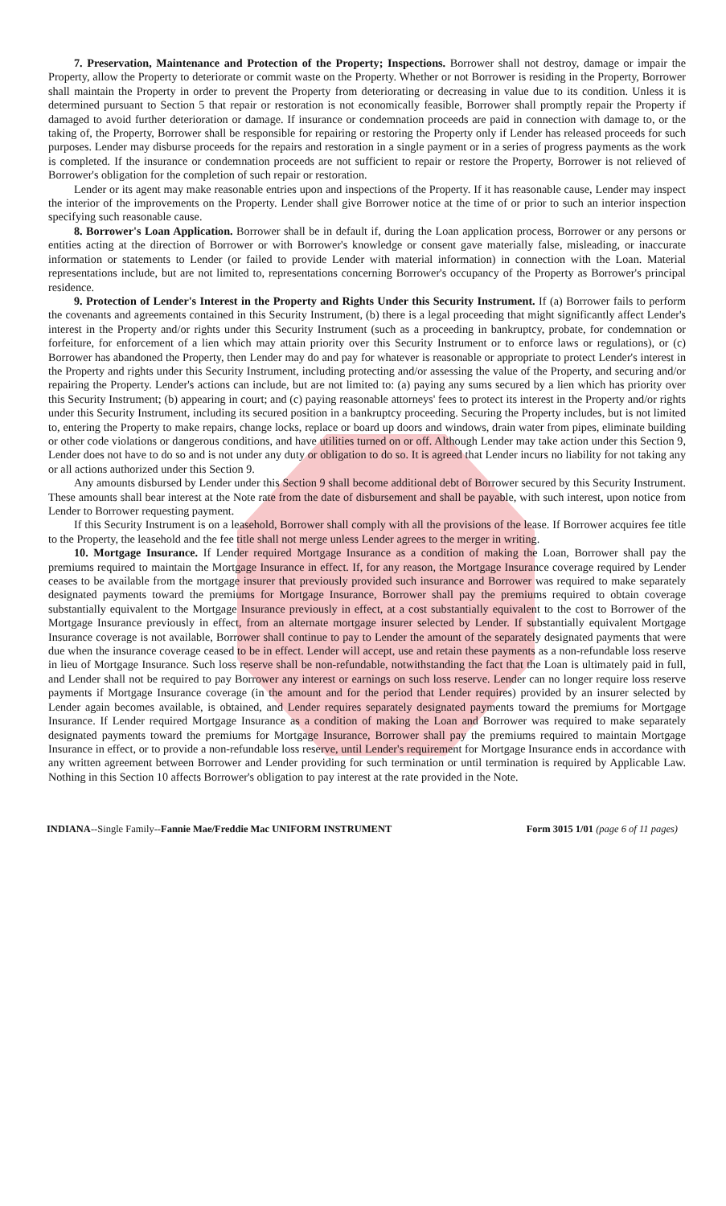7. Preservation, Maintenance and Protection of the Property; Inspections. Borrower shall not destroy, damage or impair the Property, allow the Property to deteriorate or commit waste on the Property. Whether or not Borrower is residing in the Property, Borrower shall maintain the Property in order to prevent the Property from deteriorating or decreasing in value due to its condition. Unless it is determined pursuant to Section 5 that repair or restoration is not economically feasible, Borrower shall promptly repair the Property if damaged to avoid further deterioration or damage. If insurance or condemnation proceeds are paid in connection with damage to, or the taking of, the Property, Borrower shall be responsible for repairing or restoring the Property only if Lender has released proceeds for such purposes. Lender may disburse proceeds for the repairs and restoration in a single payment or in a series of progress payments as the work is completed. If the insurance or condemnation proceeds are not sufficient to repair or restore the Property, Borrower is not relieved of Borrower's obligation for the completion of such repair or restoration.
Lender or its agent may make reasonable entries upon and inspections of the Property. If it has reasonable cause, Lender may inspect the interior of the improvements on the Property. Lender shall give Borrower notice at the time of or prior to such an interior inspection specifying such reasonable cause.
8. Borrower's Loan Application. Borrower shall be in default if, during the Loan application process, Borrower or any persons or entities acting at the direction of Borrower or with Borrower's knowledge or consent gave materially false, misleading, or inaccurate information or statements to Lender (or failed to provide Lender with material information) in connection with the Loan. Material representations include, but are not limited to, representations concerning Borrower's occupancy of the Property as Borrower's principal residence.
9. Protection of Lender's Interest in the Property and Rights Under this Security Instrument. If (a) Borrower fails to perform the covenants and agreements contained in this Security Instrument, (b) there is a legal proceeding that might significantly affect Lender's interest in the Property and/or rights under this Security Instrument (such as a proceeding in bankruptcy, probate, for condemnation or forfeiture, for enforcement of a lien which may attain priority over this Security Instrument or to enforce laws or regulations), or (c) Borrower has abandoned the Property, then Lender may do and pay for whatever is reasonable or appropriate to protect Lender's interest in the Property and rights under this Security Instrument, including protecting and/or assessing the value of the Property, and securing and/or repairing the Property. Lender's actions can include, but are not limited to: (a) paying any sums secured by a lien which has priority over this Security Instrument; (b) appearing in court; and (c) paying reasonable attorneys' fees to protect its interest in the Property and/or rights under this Security Instrument, including its secured position in a bankruptcy proceeding. Securing the Property includes, but is not limited to, entering the Property to make repairs, change locks, replace or board up doors and windows, drain water from pipes, eliminate building or other code violations or dangerous conditions, and have utilities turned on or off. Although Lender may take action under this Section 9, Lender does not have to do so and is not under any duty or obligation to do so. It is agreed that Lender incurs no liability for not taking any or all actions authorized under this Section 9.
Any amounts disbursed by Lender under this Section 9 shall become additional debt of Borrower secured by this Security Instrument. These amounts shall bear interest at the Note rate from the date of disbursement and shall be payable, with such interest, upon notice from Lender to Borrower requesting payment.
If this Security Instrument is on a leasehold, Borrower shall comply with all the provisions of the lease. If Borrower acquires fee title to the Property, the leasehold and the fee title shall not merge unless Lender agrees to the merger in writing.
10. Mortgage Insurance. If Lender required Mortgage Insurance as a condition of making the Loan, Borrower shall pay the premiums required to maintain the Mortgage Insurance in effect. If, for any reason, the Mortgage Insurance coverage required by Lender ceases to be available from the mortgage insurer that previously provided such insurance and Borrower was required to make separately designated payments toward the premiums for Mortgage Insurance, Borrower shall pay the premiums required to obtain coverage substantially equivalent to the Mortgage Insurance previously in effect, at a cost substantially equivalent to the cost to Borrower of the Mortgage Insurance previously in effect, from an alternate mortgage insurer selected by Lender. If substantially equivalent Mortgage Insurance coverage is not available, Borrower shall continue to pay to Lender the amount of the separately designated payments that were due when the insurance coverage ceased to be in effect. Lender will accept, use and retain these payments as a non-refundable loss reserve in lieu of Mortgage Insurance. Such loss reserve shall be non-refundable, notwithstanding the fact that the Loan is ultimately paid in full, and Lender shall not be required to pay Borrower any interest or earnings on such loss reserve. Lender can no longer require loss reserve payments if Mortgage Insurance coverage (in the amount and for the period that Lender requires) provided by an insurer selected by Lender again becomes available, is obtained, and Lender requires separately designated payments toward the premiums for Mortgage Insurance. If Lender required Mortgage Insurance as a condition of making the Loan and Borrower was required to make separately designated payments toward the premiums for Mortgage Insurance, Borrower shall pay the premiums required to maintain Mortgage Insurance in effect, or to provide a non-refundable loss reserve, until Lender's requirement for Mortgage Insurance ends in accordance with any written agreement between Borrower and Lender providing for such termination or until termination is required by Applicable Law. Nothing in this Section 10 affects Borrower's obligation to pay interest at the rate provided in the Note.
INDIANA--Single Family--Fannie Mae/Freddie Mac UNIFORM INSTRUMENT Form 3015 1/01 (page 6 of 11 pages)